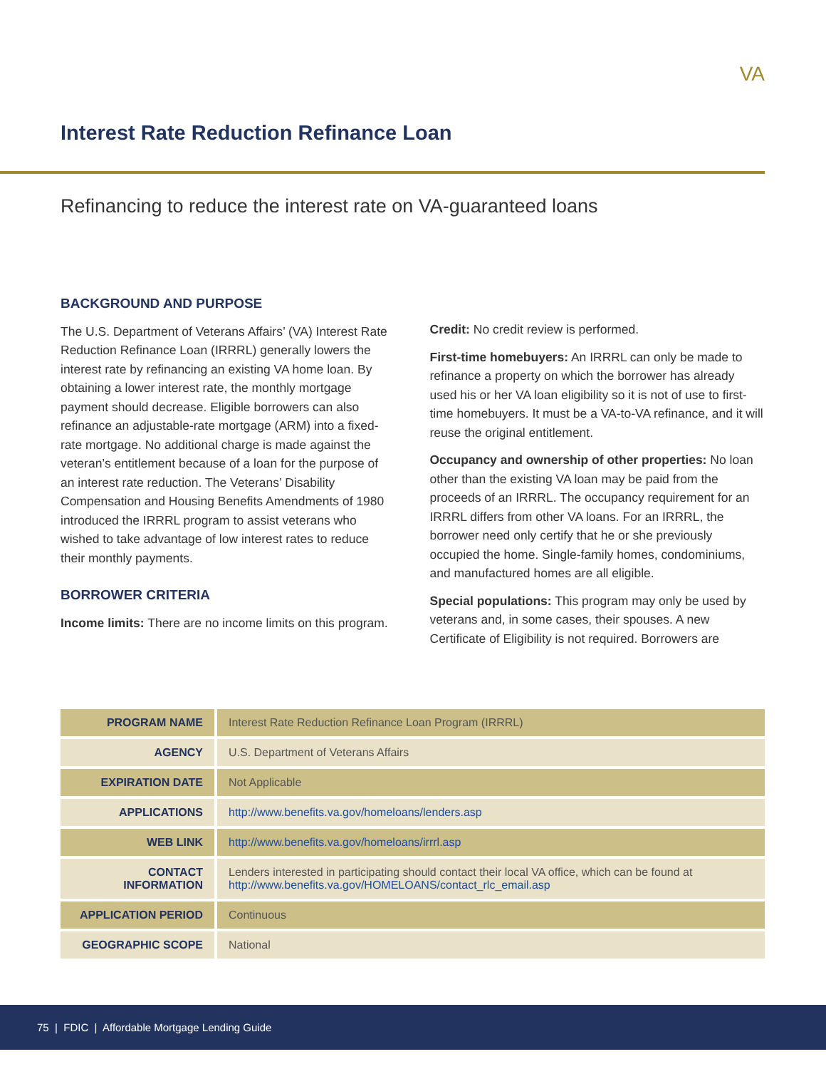VA
Interest Rate Reduction Refinance Loan
Refinancing to reduce the interest rate on VA-guaranteed loans
BACKGROUND AND PURPOSE
The U.S. Department of Veterans Affairs’ (VA) Interest Rate Reduction Refinance Loan (IRRRL) generally lowers the interest rate by refinancing an existing VA home loan. By obtaining a lower interest rate, the monthly mortgage payment should decrease. Eligible borrowers can also refinance an adjustable-rate mortgage (ARM) into a fixed-rate mortgage. No additional charge is made against the veteran’s entitlement because of a loan for the purpose of an interest rate reduction. The Veterans’ Disability Compensation and Housing Benefits Amendments of 1980 introduced the IRRRL program to assist veterans who wished to take advantage of low interest rates to reduce their monthly payments.
BORROWER CRITERIA
Income limits: There are no income limits on this program.
Credit: No credit review is performed.
First-time homebuyers: An IRRRL can only be made to refinance a property on which the borrower has already used his or her VA loan eligibility so it is not of use to first-time homebuyers. It must be a VA-to-VA refinance, and it will reuse the original entitlement.
Occupancy and ownership of other properties: No loan other than the existing VA loan may be paid from the proceeds of an IRRRL. The occupancy requirement for an IRRRL differs from other VA loans. For an IRRRL, the borrower need only certify that he or she previously occupied the home. Single-family homes, condominiums, and manufactured homes are all eligible.
Special populations: This program may only be used by veterans and, in some cases, their spouses. A new Certificate of Eligibility is not required. Borrowers are
| PROGRAM NAME | Interest Rate Reduction Refinance Loan Program (IRRRL) |
| AGENCY | U.S. Department of Veterans Affairs |
| EXPIRATION DATE | Not Applicable |
| APPLICATIONS | http://www.benefits.va.gov/homeloans/lenders.asp |
| WEB LINK | http://www.benefits.va.gov/homeloans/irrrl.asp |
| CONTACT INFORMATION | Lenders interested in participating should contact their local VA office, which can be found at http://www.benefits.va.gov/HOMELOANS/contact_rlc_email.asp |
| APPLICATION PERIOD | Continuous |
| GEOGRAPHIC SCOPE | National |
75 | FDIC | Affordable Mortgage Lending Guide